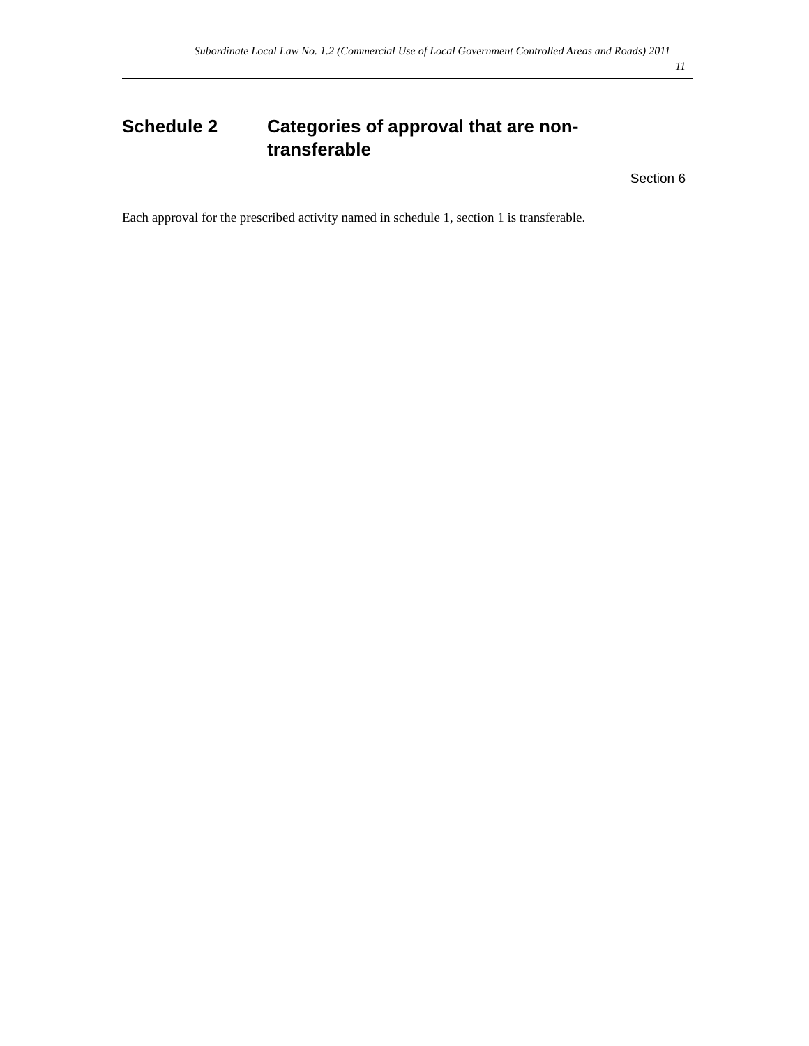Subordinate Local Law No. 1.2 (Commercial Use of Local Government Controlled Areas and Roads) 2011
11
Schedule 2 Categories of approval that are non-transferable
Section 6
Each approval for the prescribed activity named in schedule 1, section 1 is transferable.